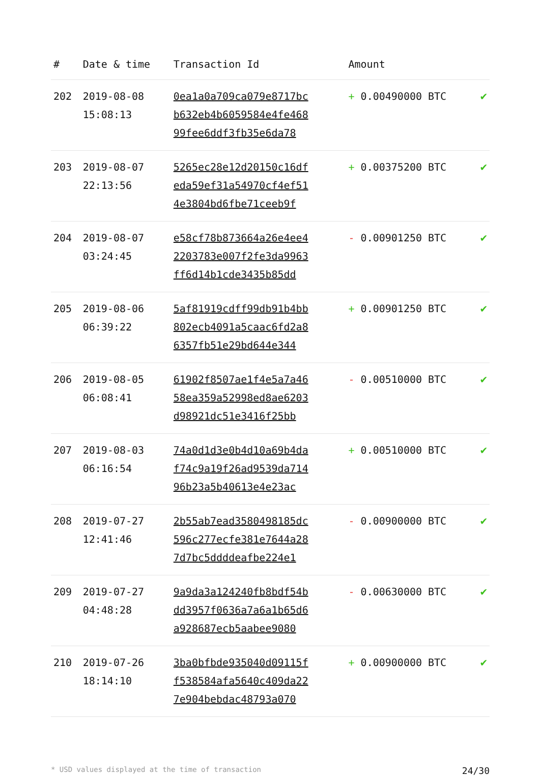| # | Date & time | Transaction Id | Amount | |
| --- | --- | --- | --- | --- |
| 202 | 2019-08-08 15:08:13 | 0ea1a0a709ca079e8717bc b632eb4b6059584e4fe468 99fee6ddf3fb35e6da78 | + 0.00490000 BTC | ✔ |
| 203 | 2019-08-07 22:13:56 | 5265ec28e12d20150c16df eda59ef31a54970cf4ef51 4e3804bd6fbe71ceeb9f | + 0.00375200 BTC | ✔ |
| 204 | 2019-08-07 03:24:45 | e58cf78b873664a26e4ee4 2203783e007f2fe3da9963 ff6d14b1cde3435b85dd | - 0.00901250 BTC | ✔ |
| 205 | 2019-08-06 06:39:22 | 5af81919cdff99db91b4bb 802ecb4091a5caac6fd2a8 6357fb51e29bd644e344 | + 0.00901250 BTC | ✔ |
| 206 | 2019-08-05 06:08:41 | 61902f8507ae1f4e5a7a46 58ea359a52998ed8ae6203 d98921dc51e3416f25bb | - 0.00510000 BTC | ✔ |
| 207 | 2019-08-03 06:16:54 | 74a0d1d3e0b4d10a69b4da f74c9a19f26ad9539da714 96b23a5b40613e4e23ac | + 0.00510000 BTC | ✔ |
| 208 | 2019-07-27 12:41:46 | 2b55ab7ead3580498185dc 596c277ecfe381e7644a28 7d7bc5ddddeafbe224e1 | - 0.00900000 BTC | ✔ |
| 209 | 2019-07-27 04:48:28 | 9a9da3a124240fb8bdf54b dd3957f0636a7a6a1b65d6 a928687ecb5aabee9080 | - 0.00630000 BTC | ✔ |
| 210 | 2019-07-26 18:14:10 | 3ba0bfbde935040d09115f f538584afa5640c409da22 7e904bebdac48793a070 | + 0.00900000 BTC | ✔ |
* USD values displayed at the time of transaction 24/30